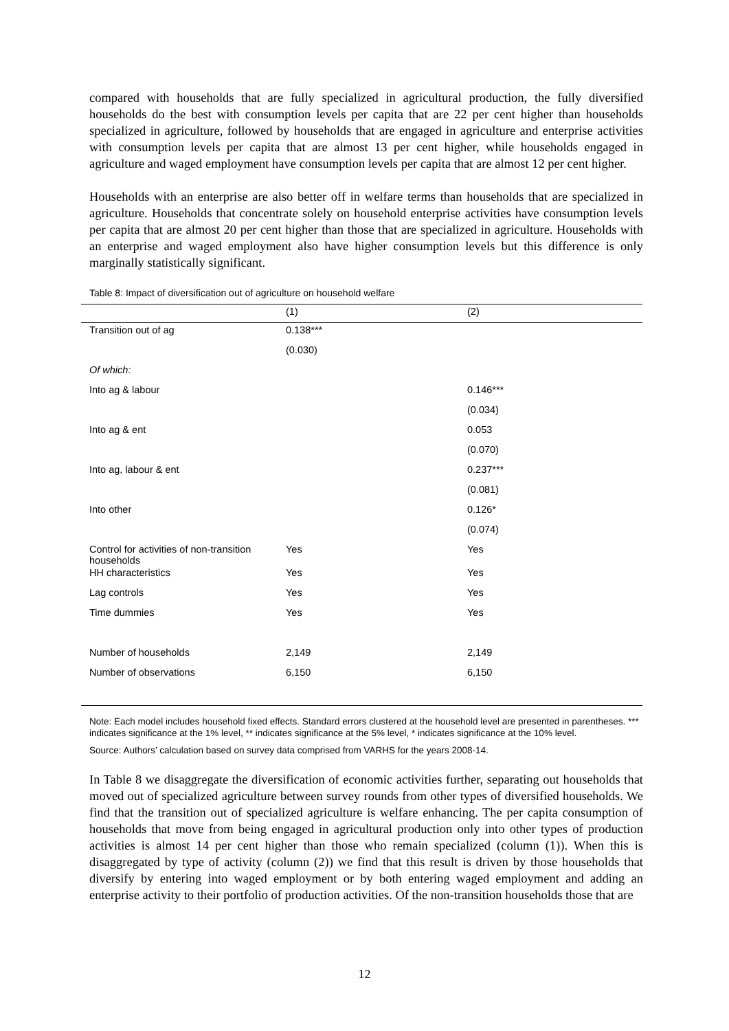compared with households that are fully specialized in agricultural production, the fully diversified households do the best with consumption levels per capita that are 22 per cent higher than households specialized in agriculture, followed by households that are engaged in agriculture and enterprise activities with consumption levels per capita that are almost 13 per cent higher, while households engaged in agriculture and waged employment have consumption levels per capita that are almost 12 per cent higher.
Households with an enterprise are also better off in welfare terms than households that are specialized in agriculture. Households that concentrate solely on household enterprise activities have consumption levels per capita that are almost 20 per cent higher than those that are specialized in agriculture. Households with an enterprise and waged employment also have higher consumption levels but this difference is only marginally statistically significant.
Table 8: Impact of diversification out of agriculture on household welfare
| | (1) | (2) |
| --- | --- | --- |
| Transition out of ag | 0.138*** | |
| | (0.030) | |
| Of which: | | |
| Into ag & labour | | 0.146*** |
| | | (0.034) |
| Into ag & ent | | 0.053 |
| | | (0.070) |
| Into ag, labour & ent | | 0.237*** |
| | | (0.081) |
| Into other | | 0.126* |
| | | (0.074) |
| Control for activities of non-transition households | Yes | Yes |
| HH characteristics | Yes | Yes |
| Lag controls | Yes | Yes |
| Time dummies | Yes | Yes |
| Number of households | 2,149 | 2,149 |
| Number of observations | 6,150 | 6,150 |
Note: Each model includes household fixed effects. Standard errors clustered at the household level are presented in parentheses. *** indicates significance at the 1% level, ** indicates significance at the 5% level, * indicates significance at the 10% level.
Source: Authors’ calculation based on survey data comprised from VARHS for the years 2008-14.
In Table 8 we disaggregate the diversification of economic activities further, separating out households that moved out of specialized agriculture between survey rounds from other types of diversified households. We find that the transition out of specialized agriculture is welfare enhancing. The per capita consumption of households that move from being engaged in agricultural production only into other types of production activities is almost 14 per cent higher than those who remain specialized (column (1)). When this is disaggregated by type of activity (column (2)) we find that this result is driven by those households that diversify by entering into waged employment or by both entering waged employment and adding an enterprise activity to their portfolio of production activities. Of the non-transition households those that are
12